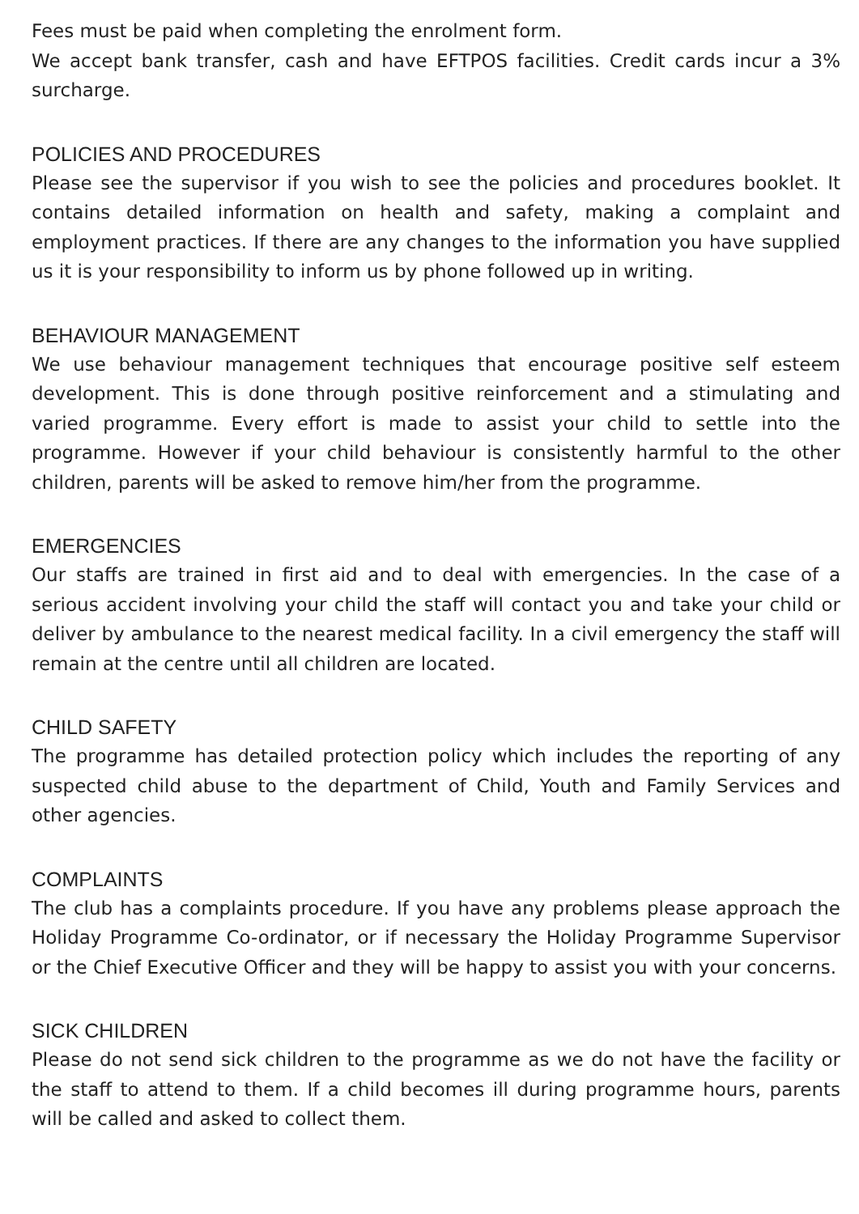Fees must be paid when completing the enrolment form.
We accept bank transfer, cash and have EFTPOS facilities. Credit cards incur a 3% surcharge.
POLICIES AND PROCEDURES
Please see the supervisor if you wish to see the policies and procedures booklet. It contains detailed information on health and safety, making a complaint and employment practices. If there are any changes to the information you have supplied us it is your responsibility to inform us by phone followed up in writing.
BEHAVIOUR MANAGEMENT
We use behaviour management techniques that encourage positive self esteem development. This is done through positive reinforcement and a stimulating and varied programme. Every effort is made to assist your child to settle into the programme. However if your child behaviour is consistently harmful to the other children, parents will be asked to remove him/her from the programme.
EMERGENCIES
Our staffs are trained in first aid and to deal with emergencies. In the case of a serious accident involving your child the staff will contact you and take your child or deliver by ambulance to the nearest medical facility. In a civil emergency the staff will remain at the centre until all children are located.
CHILD SAFETY
The programme has detailed protection policy which includes the reporting of any suspected child abuse to the department of Child, Youth and Family Services and other agencies.
COMPLAINTS
The club has a complaints procedure. If you have any problems please approach the Holiday Programme Co-ordinator, or if necessary the Holiday Programme Supervisor or the Chief Executive Officer and they will be happy to assist you with your concerns.
SICK CHILDREN
Please do not send sick children to the programme as we do not have the facility or the staff to attend to them. If a child becomes ill during programme hours, parents will be called and asked to collect them.